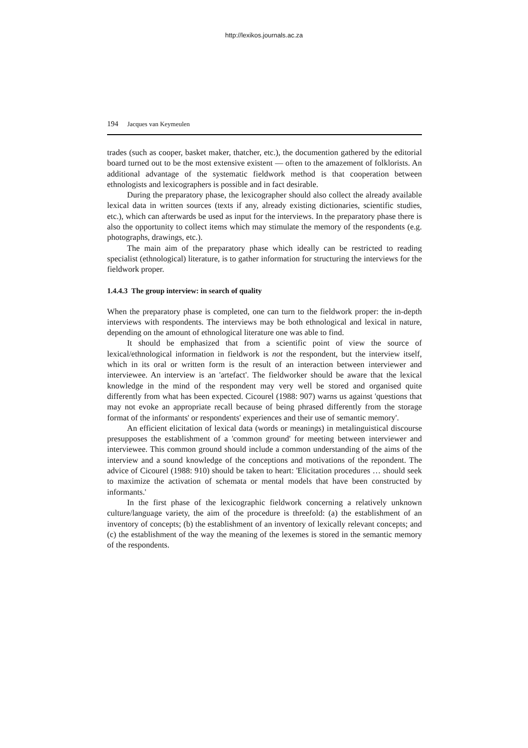http://lexikos.journals.ac.za
194 Jacques van Keymeulen
trades (such as cooper, basket maker, thatcher, etc.), the documention gathered by the editorial board turned out to be the most extensive existent — often to the amazement of folklorists. An additional advantage of the systematic field­work method is that cooperation between ethnologists and lexicographers is possible and in fact desirable.
During the preparatory phase, the lexicographer should also collect the already available lexical data in written sources (texts if any, already existing dictionaries, scientific studies, etc.), which can afterwards be used as input for the interviews. In the preparatory phase there is also the opportunity to collect items which may stimulate the memory of the respondents (e.g. photographs, drawings, etc.).
The main aim of the preparatory phase which ideally can be restricted to reading specialist (ethnological) literature, is to gather information for struc­turing the interviews for the fieldwork proper.
1.4.4.3 The group interview: in search of quality
When the preparatory phase is completed, one can turn to the fieldwork proper: the in-depth interviews with respondents. The interviews may be both ethnological and lexical in nature, depending on the amount of ethnological lit­erature one was able to find.
It should be emphasized that from a scientific point of view the source of lexical/ethnological information in fieldwork is not the respondent, but the interview itself, which in its oral or written form is the result of an interaction between interviewer and interviewee. An interview is an 'artefact'. The field­worker should be aware that the lexical knowledge in the mind of the respon­dent may very well be stored and organised quite differently from what has been expected. Cicourel (1988: 907) warns us against 'questions that may not evoke an appropriate recall because of being phrased differently from the stor­age format of the informants' or respondents' experiences and their use of semantic memory'.
An efficient elicitation of lexical data (words or meanings) in metalinguis­tical discourse presupposes the establishment of a 'common ground' for meet­ing between interviewer and interviewee. This common ground should include a common understanding of the aims of the interview and a sound knowledge of the conceptions and motivations of the repondent. The advice of Cicourel (1988: 910) should be taken to heart: 'Elicitation procedures … should seek to maximize the activation of schemata or mental models that have been con­structed by informants.'
In the first phase of the lexicographic fieldwork concerning a relatively unknown culture/language variety, the aim of the procedure is threefold: (a) the establishment of an inventory of concepts; (b) the establishment of an inventory of lexically relevant concepts; and (c) the establishment of the way the meaning of the lexemes is stored in the semantic memory of the respon­dents.